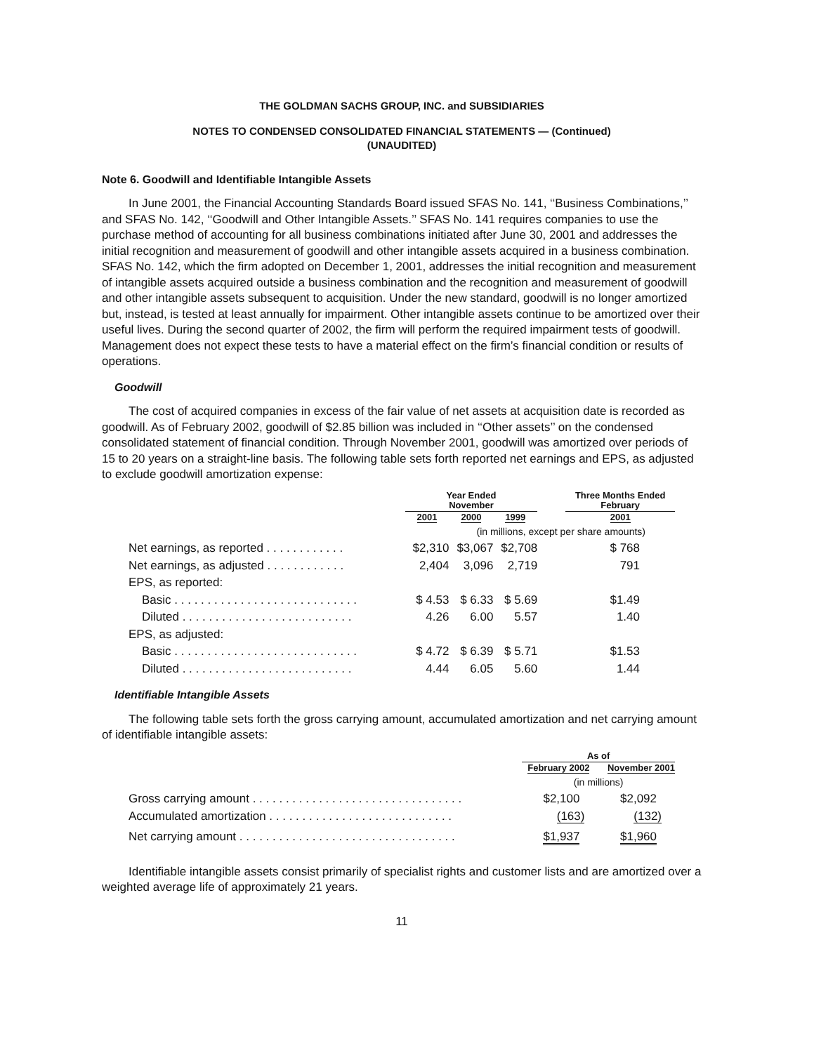THE GOLDMAN SACHS GROUP, INC. and SUBSIDIARIES
NOTES TO CONDENSED CONSOLIDATED FINANCIAL STATEMENTS — (Continued)
(UNAUDITED)
Note 6. Goodwill and Identifiable Intangible Assets
In June 2001, the Financial Accounting Standards Board issued SFAS No. 141, ‘‘Business Combinations,’’ and SFAS No. 142, ‘‘Goodwill and Other Intangible Assets.’’ SFAS No. 141 requires companies to use the purchase method of accounting for all business combinations initiated after June 30, 2001 and addresses the initial recognition and measurement of goodwill and other intangible assets acquired in a business combination. SFAS No. 142, which the firm adopted on December 1, 2001, addresses the initial recognition and measurement of intangible assets acquired outside a business combination and the recognition and measurement of goodwill and other intangible assets subsequent to acquisition. Under the new standard, goodwill is no longer amortized but, instead, is tested at least annually for impairment. Other intangible assets continue to be amortized over their useful lives. During the second quarter of 2002, the firm will perform the required impairment tests of goodwill. Management does not expect these tests to have a material effect on the firm’s financial condition or results of operations.
Goodwill
The cost of acquired companies in excess of the fair value of net assets at acquisition date is recorded as goodwill. As of February 2002, goodwill of $2.85 billion was included in ‘‘Other assets’’ on the condensed consolidated statement of financial condition. Through November 2001, goodwill was amortized over periods of 15 to 20 years on a straight-line basis. The following table sets forth reported net earnings and EPS, as adjusted to exclude goodwill amortization expense:
| | Year Ended November | | | | Three Months Ended February |
| --- | --- | --- | --- | --- | --- |
| | 2001 | 2000 | 1999 | | 2001 |
| | (in millions, except per share amounts) | | | | |
| Net earnings, as reported . . . . . . . . . . . . | $2,310 | $3,067 | $2,708 | | $ 768 |
| Net earnings, as adjusted . . . . . . . . . . . . | 2,404 | 3,096 | 2,719 | | 791 |
| EPS, as reported: | | | | | |
| Basic . . . . . . . . . . . . . . . . . . . . . . . . . . . . | $ 4.53 | $ 6.33 | $ 5.69 | | $1.49 |
| Diluted . . . . . . . . . . . . . . . . . . . . . . . . . . | 4.26 | 6.00 | 5.57 | | 1.40 |
| EPS, as adjusted: | | | | | |
| Basic . . . . . . . . . . . . . . . . . . . . . . . . . . . . | $ 4.72 | $ 6.39 | $ 5.71 | | $1.53 |
| Diluted . . . . . . . . . . . . . . . . . . . . . . . . . . | 4.44 | 6.05 | 5.60 | | 1.44 |
Identifiable Intangible Assets
The following table sets forth the gross carrying amount, accumulated amortization and net carrying amount of identifiable intangible assets:
| | As of | |
| --- | --- | --- |
| | February 2002 | November 2001 |
| | (in millions) | |
| Gross carrying amount . . . . . . . . . . . . . . . . . . . . . . . . . . . . . . . . | $2,100 | $2,092 |
| Accumulated amortization . . . . . . . . . . . . . . . . . . . . . . . . . . . . | (163) | (132) |
| Net carrying amount . . . . . . . . . . . . . . . . . . . . . . . . . . . . . . . . . | $1,937 | $1,960 |
Identifiable intangible assets consist primarily of specialist rights and customer lists and are amortized over a weighted average life of approximately 21 years.
11